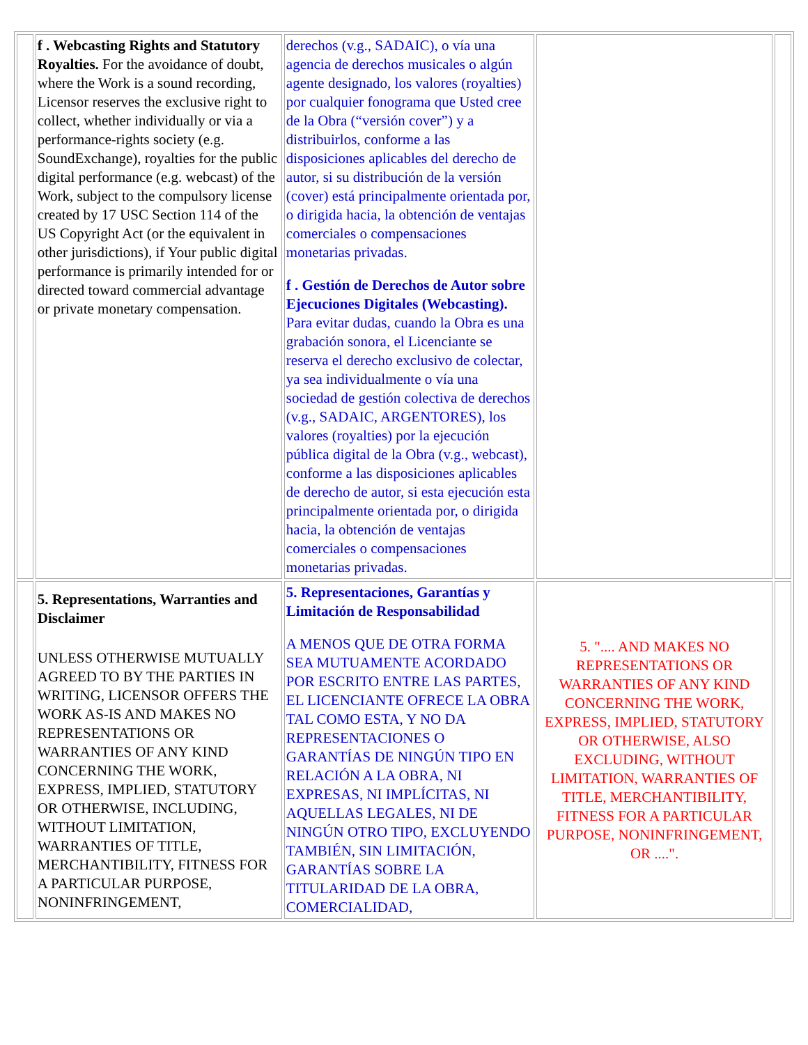| | f . Webcasting Rights and Statutory Royalties. For the avoidance of doubt, where the Work is a sound recording, Licensor reserves the exclusive right to collect, whether individually or via a performance-rights society (e.g. SoundExchange), royalties for the public digital performance (e.g. webcast) of the Work, subject to the compulsory license created by 17 USC Section 114 of the US Copyright Act (or the equivalent in other jurisdictions), if Your public digital performance is primarily intended for or directed toward commercial advantage or private monetary compensation. | derechos (v.g., SADAIC), o vía una agencia de derechos musicales o algún agente designado, los valores (royalties) por cualquier fonograma que Usted cree de la Obra (“versión cover”) y a distribuirlos, conforme a las disposiciones aplicables del derecho de autor, si su distribución de la versión (cover) está principalmente orientada por, o dirigida hacia, la obtención de ventajas comerciales o compensaciones monetarias privadas. f . Gestión de Derechos de Autor sobre Ejecuciones Digitales (Webcasting). Para evitar dudas, cuando la Obra es una grabación sonora, el Licenciante se reserva el derecho exclusivo de colectar, ya sea individualmente o vía una sociedad de gestión colectiva de derechos (v.g., SADAIC, ARGENTORES), los valores (royalties) por la ejecución pública digital de la Obra (v.g., webcast), conforme a las disposiciones aplicables de derecho de autor, si esta ejecución esta principalmente orientada por, o dirigida hacia, la obtención de ventajas comerciales o compensaciones monetarias privadas. | | |
| | 5. Representations, Warranties and Disclaimer UNLESS OTHERWISE MUTUALLY AGREED TO BY THE PARTIES IN WRITING, LICENSOR OFFERS THE WORK AS-IS AND MAKES NO REPRESENTATIONS OR WARRANTIES OF ANY KIND CONCERNING THE WORK, EXPRESS, IMPLIED, STATUTORY OR OTHERWISE, INCLUDING, WITHOUT LIMITATION, WARRANTIES OF TITLE, MERCHANTIBILITY, FITNESS FOR A PARTICULAR PURPOSE, NONINFRINGEMENT, | 5. Representaciones, Garantías y Limitación de Responsabilidad A MENOS QUE DE OTRA FORMA SEA MUTUAMENTE ACORDADO POR ESCRITO ENTRE LAS PARTES, EL LICENCIANTE OFRECE LA OBRA TAL COMO ESTA, Y NO DA REPRESENTACIONES O GARANTÍAS DE NINGÚN TIPO EN RELACIÓN A LA OBRA, NI EXPRESAS, NI IMPLÍCITAS, NI AQUELLAS LEGALES, NI DE NINGÚN OTRO TIPO, EXCLUYENDO TAMBIÉN, SIN LIMITACIÓN, GARANTÍAS SOBRE LA TITULARIDAD DE LA OBRA, COMERCIALIDAD, | 5. ".... AND MAKES NO REPRESENTATIONS OR WARRANTIES OF ANY KIND CONCERNING THE WORK, EXPRESS, IMPLIED, STATUTORY OR OTHERWISE, ALSO EXCLUDING, WITHOUT LIMITATION, WARRANTIES OF TITLE, MERCHANTIBILITY, FITNESS FOR A PARTICULAR PURPOSE, NONINFRINGEMENT, OR ....". | |